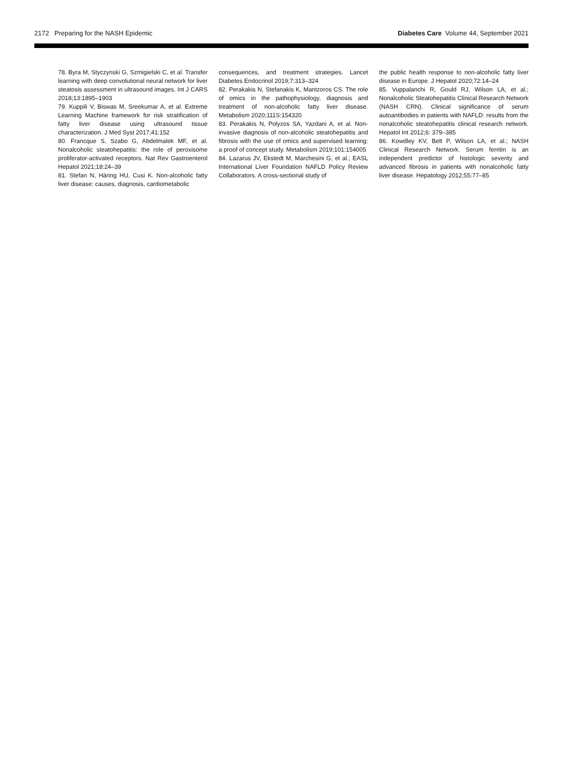2172 Preparing for the NASH Epidemic Diabetes Care Volume 44, September 2021
78. Byra M, Styczynski G, Szmigielski C, et al. Transfer learning with deep convolutional neural network for liver steatosis assessment in ultrasound images. Int J CARS 2018;13:1895–1903
79. Kuppili V, Biswas M, Sreekumar A, et al. Extreme Learning Machine framework for risk stratification of fatty liver disease using ultrasound tissue characterization. J Med Syst 2017;41:152
80. Francque S, Szabo G, Abdelmalek MF, et al. Nonalcoholic steatohepatitis: the role of peroxisome proliferator-activated receptors. Nat Rev Gastroenterol Hepatol 2021;18:24–39
81. Stefan N, Häring HU, Cusi K. Non-alcoholic fatty liver disease: causes, diagnosis, cardiometabolic
consequences, and treatment strategies. Lancet Diabetes Endocrinol 2019;7:313–324
82. Perakakis N, Stefanakis K, Mantzoros CS. The role of omics in the pathophysiology, diagnosis and treatment of non-alcoholic fatty liver disease. Metabolism 2020;111S:154320
83. Perakakis N, Polyzos SA, Yazdani A, et al. Non-invasive diagnosis of non-alcoholic steatohepatitis and fibrosis with the use of omics and supervised learning: a proof of concept study. Metabolism 2019;101:154005
84. Lazarus JV, Ekstedt M, Marchesini G, et al.; EASL International Liver Foundation NAFLD Policy Review Collaborators. A cross-sectional study of
the public health response to non-alcoholic fatty liver disease in Europe. J Hepatol 2020;72:14–24
85. Vuppalanchi R, Gould RJ, Wilson LA, et al.; Nonalcoholic Steatohepatitis Clinical Research Network (NASH CRN). Clinical significance of serum autoantibodies in patients with NAFLD: results from the nonalcoholic steatohepatitis clinical research network. Hepatol Int 2012;6: 379–385
86. Kowdley KV, Belt P, Wilson LA, et al.; NASH Clinical Research Network. Serum ferritin is an independent predictor of histologic severity and advanced fibrosis in patients with nonalcoholic fatty liver disease. Hepatology 2012;55:77–85